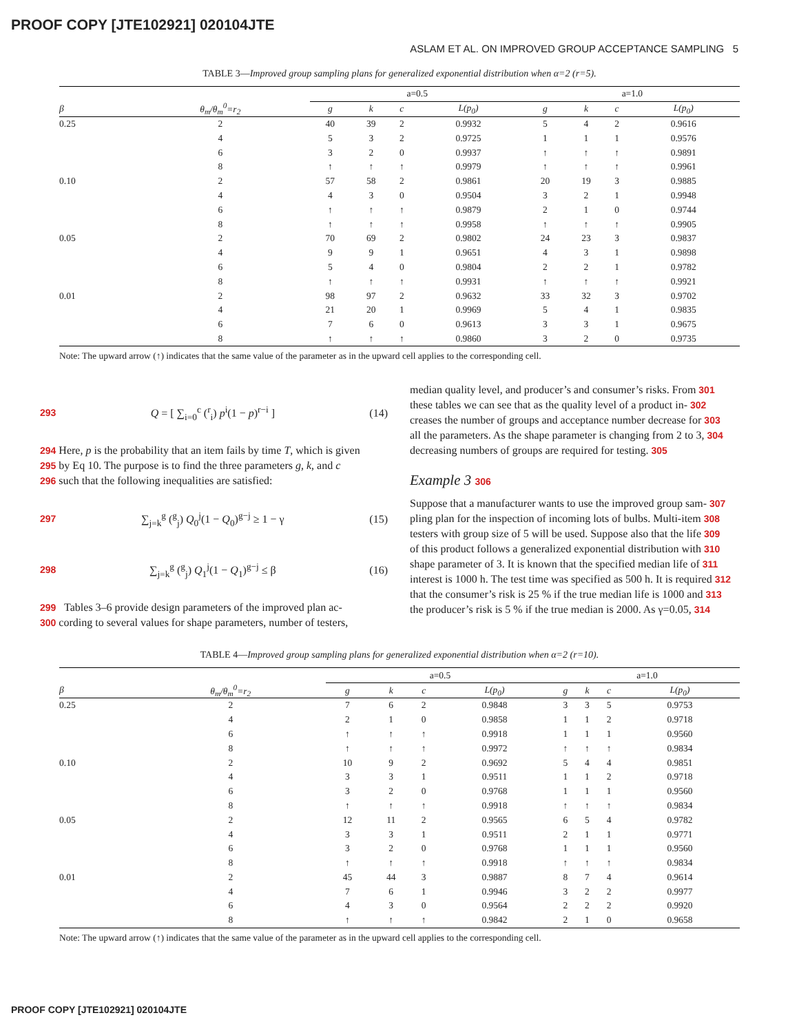PROOF COPY [JTE102921] 020104JTE
ASLAM ET AL. ON IMPROVED GROUP ACCEPTANCE SAMPLING 5
TABLE 3—Improved group sampling plans for generalized exponential distribution when α=2 (r=5).
| | | a=0.5 | | | | a=1.0 | | | |
| β | θ<sub>m</sub>/θ<sub>m</sub><sup>0</sup>=r<sub>2</sub> | g | k | c | L(p<sub>0</sub>) | g | k | c | L(p<sub>0</sub>) |
| 0.25 | 2 | 40 | 39 | 2 | 0.9932 | 5 | 4 | 2 | 0.9616 |
| | 4 | 5 | 3 | 2 | 0.9725 | 1 | 1 | 1 | 0.9576 |
| | 6 | 3 | 2 | 0 | 0.9937 | ↑ | ↑ | ↑ | 0.9891 |
| | 8 | ↑ | ↑ | ↑ | 0.9979 | ↑ | ↑ | ↑ | 0.9961 |
| 0.10 | 2 | 57 | 58 | 2 | 0.9861 | 20 | 19 | 3 | 0.9885 |
| | 4 | 4 | 3 | 0 | 0.9504 | 3 | 2 | 1 | 0.9948 |
| | 6 | ↑ | ↑ | ↑ | 0.9879 | 2 | 1 | 0 | 0.9744 |
| | 8 | ↑ | ↑ | ↑ | 0.9958 | ↑ | ↑ | ↑ | 0.9905 |
| 0.05 | 2 | 70 | 69 | 2 | 0.9802 | 24 | 23 | 3 | 0.9837 |
| | 4 | 9 | 9 | 1 | 0.9651 | 4 | 3 | 1 | 0.9898 |
| | 6 | 5 | 4 | 0 | 0.9804 | 2 | 2 | 1 | 0.9782 |
| | 8 | ↑ | ↑ | ↑ | 0.9931 | ↑ | ↑ | ↑ | 0.9921 |
| 0.01 | 2 | 98 | 97 | 2 | 0.9632 | 33 | 32 | 3 | 0.9702 |
| | 4 | 21 | 20 | 1 | 0.9969 | 5 | 4 | 1 | 0.9835 |
| | 6 | 7 | 6 | 0 | 0.9613 | 3 | 3 | 1 | 0.9675 |
| | 8 | ↑ | ↑ | ↑ | 0.9860 | 3 | 2 | 0 | 0.9735 |
Note: The upward arrow (↑) indicates that the same value of the parameter as in the upward cell applies to the corresponding cell.
293 Q = [ ∑<sub>i=0</sub><sup>c</sup> (<sup>r</sup><sub>i</sub>) p<sup>i</sup>(1 − p)<sup>r−i</sup> ] (14)
294 Here, p is the probability that an item fails by time T, which is given
295 by Eq 10. The purpose is to find the three parameters g, k, and c
296 such that the following inequalities are satisfied:
297 ∑<sub>j=k</sub><sup>g</sup> (<sup>g</sup><sub>j</sub>) Q<sub>0</sub><sup>j</sup>(1 − Q<sub>0</sub>)<sup>g−j</sup> ≥ 1 − γ (15)
298 ∑<sub>j=k</sub><sup>g</sup> (<sup>g</sup><sub>j</sub>) Q<sub>1</sub><sup>j</sup>(1 − Q<sub>1</sub>)<sup>g−j</sup> ≤ β (16)
299 Tables 3–6 provide design parameters of the improved plan ac-
300 cording to several values for shape parameters, number of testers,
median quality level, and producer’s and consumer’s risks. From 301
these tables we can see that as the quality level of a product in- 302
creases the number of groups and acceptance number decrease for 303
all the parameters. As the shape parameter is changing from 2 to 3, 304
decreasing numbers of groups are required for testing. 305
Example 3 306
Suppose that a manufacturer wants to use the improved group sam- 307
pling plan for the inspection of incoming lots of bulbs. Multi-item 308
testers with group size of 5 will be used. Suppose also that the life 309
of this product follows a generalized exponential distribution with 310
shape parameter of 3. It is known that the specified median life of 311
interest is 1000 h. The test time was specified as 500 h. It is required 312
that the consumer’s risk is 25 % if the true median life is 1000 and 313
the producer’s risk is 5 % if the true median is 2000. As γ=0.05, 314
TABLE 4—Improved group sampling plans for generalized exponential distribution when α=2 (r=10).
| | | a=0.5 | | | | a=1.0 | | | |
| β | θ<sub>m</sub>/θ<sub>m</sub><sup>0</sup>=r<sub>2</sub> | g | k | c | L(p<sub>0</sub>) | g | k | c | L(p<sub>0</sub>) |
| 0.25 | 2 | 7 | 6 | 2 | 0.9848 | 3 | 3 | 5 | 0.9753 |
| | 4 | 2 | 1 | 0 | 0.9858 | 1 | 1 | 2 | 0.9718 |
| | 6 | ↑ | ↑ | ↑ | 0.9918 | 1 | 1 | 1 | 0.9560 |
| | 8 | ↑ | ↑ | ↑ | 0.9972 | ↑ | ↑ | ↑ | 0.9834 |
| 0.10 | 2 | 10 | 9 | 2 | 0.9692 | 5 | 4 | 4 | 0.9851 |
| | 4 | 3 | 3 | 1 | 0.9511 | 1 | 1 | 2 | 0.9718 |
| | 6 | 3 | 2 | 0 | 0.9768 | 1 | 1 | 1 | 0.9560 |
| | 8 | ↑ | ↑ | ↑ | 0.9918 | ↑ | ↑ | ↑ | 0.9834 |
| 0.05 | 2 | 12 | 11 | 2 | 0.9565 | 6 | 5 | 4 | 0.9782 |
| | 4 | 3 | 3 | 1 | 0.9511 | 2 | 1 | 1 | 0.9771 |
| | 6 | 3 | 2 | 0 | 0.9768 | 1 | 1 | 1 | 0.9560 |
| | 8 | ↑ | ↑ | ↑ | 0.9918 | ↑ | ↑ | ↑ | 0.9834 |
| 0.01 | 2 | 45 | 44 | 3 | 0.9887 | 8 | 7 | 4 | 0.9614 |
| | 4 | 7 | 6 | 1 | 0.9946 | 3 | 2 | 2 | 0.9977 |
| | 6 | 4 | 3 | 0 | 0.9564 | 2 | 2 | 2 | 0.9920 |
| | 8 | ↑ | ↑ | ↑ | 0.9842 | 2 | 1 | 0 | 0.9658 |
Note: The upward arrow (↑) indicates that the same value of the parameter as in the upward cell applies to the corresponding cell.
PROOF COPY [JTE102921] 020104JTE